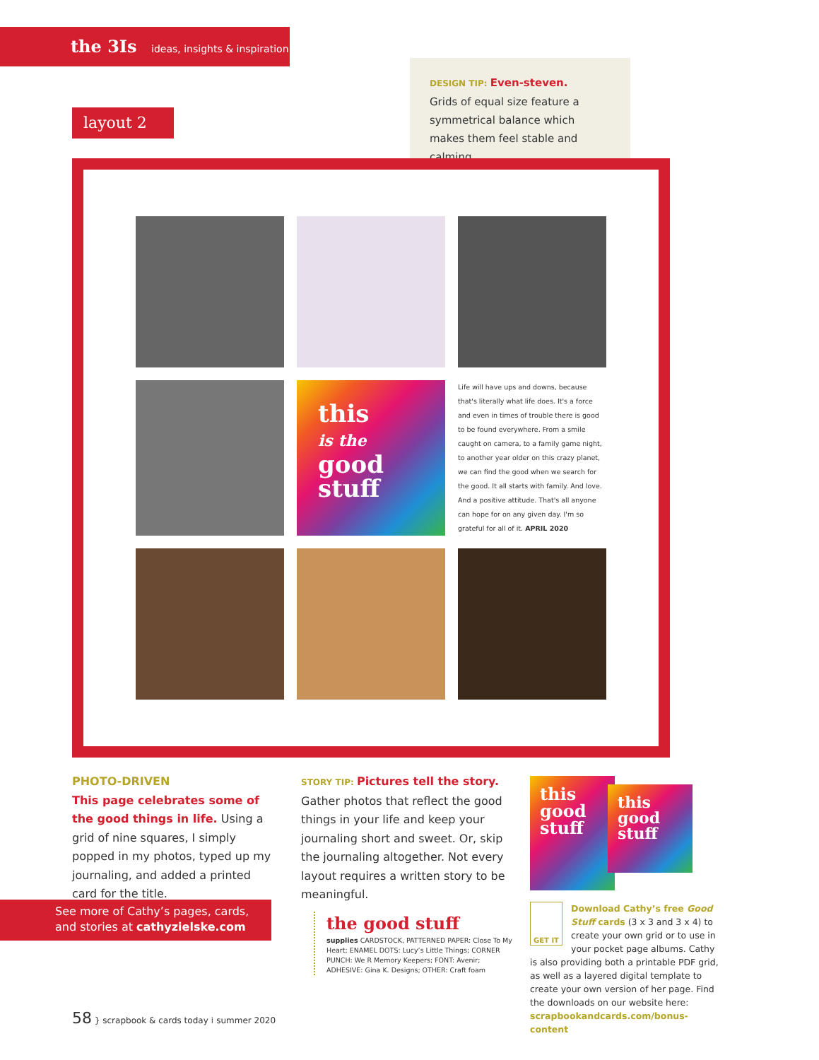the 3Is ideas, insights & inspiration
layout 2
DESIGN TIP: Even-steven.
Grids of equal size feature a symmetrical balance which makes them feel stable and calming.
this
is the
good
stuff
Life will have ups and downs, because that's literally what life does. It's a force and even in times of trouble there is good to be found everywhere. From a smile caught on camera, to a family game night, to another year older on this crazy planet, we can find the good when we search for the good. It all starts with family. And love. And a positive attitude. That's all anyone can hope for on any given day. I'm so grateful for all of it. APRIL 2020
PHOTO-DRIVEN
This page celebrates some of the good things in life. Using a grid of nine squares, I simply popped in my photos, typed up my journaling, and added a printed card for the title.
See more of Cathy’s pages, cards, and stories at cathyzielske.com
STORY TIP: Pictures tell the story.
Gather photos that reflect the good things in your life and keep your journaling short and sweet. Or, skip the journaling altogether. Not every layout requires a written story to be meaningful.
the good stuff
supplies CARDSTOCK, PATTERNED PAPER: Close To My Heart; ENAMEL DOTS: Lucy’s Little Things; CORNER PUNCH: We R Memory Keepers; FONT: Avenir; ADHESIVE: Gina K. Designs; OTHER: Craft foam
this
good
stuff
this
good
stuff
GET IT
Download Cathy’s free Good Stuff cards (3 x 3 and 3 x 4) to create your own grid or to use in your pocket page albums. Cathy is also providing both a printable PDF grid, as well as a layered digital template to create your own version of her page. Find the downloads on our website here: scrapbookandcards.com/bonus-content
58 } scrapbook & cards today ⁞ summer 2020